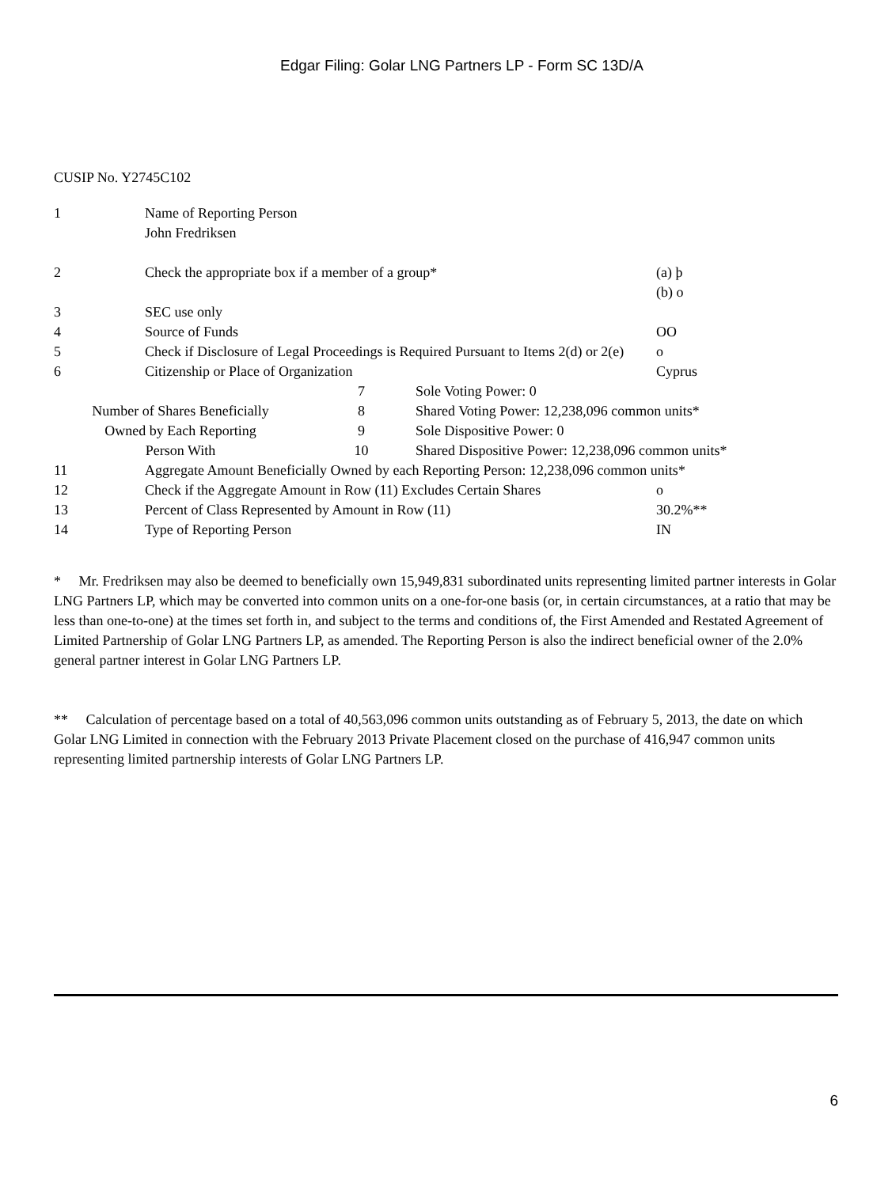Edgar Filing: Golar LNG Partners LP - Form SC 13D/A
CUSIP No. Y2745C102
| 1 | Name of Reporting Person John Fredriksen | |
| 2 | Check the appropriate box if a member of a group* | (a) þ (b) o |
| 3 | SEC use only | |
| 4 | Source of Funds | OO |
| 5 | Check if Disclosure of Legal Proceedings is Required Pursuant to Items 2(d) or 2(e) | o |
| 6 | Citizenship or Place of Organization | Cyprus |
| Number of Shares Beneficially Owned by Each Reporting Person With | 7 | Sole Voting Power: 0 |
| | 8 | Shared Voting Power: 12,238,096 common units* |
| | 9 | Sole Dispositive Power: 0 |
| | 10 | Shared Dispositive Power: 12,238,096 common units* |
| 11 | Aggregate Amount Beneficially Owned by each Reporting Person: 12,238,096 common units* | |
| 12 | Check if the Aggregate Amount in Row (11) Excludes Certain Shares | o |
| 13 | Percent of Class Represented by Amount in Row (11) | 30.2%** |
| 14 | Type of Reporting Person | IN |
* Mr. Fredriksen may also be deemed to beneficially own 15,949,831 subordinated units representing limited partner interests in Golar LNG Partners LP, which may be converted into common units on a one-for-one basis (or, in certain circumstances, at a ratio that may be less than one-to-one) at the times set forth in, and subject to the terms and conditions of, the First Amended and Restated Agreement of Limited Partnership of Golar LNG Partners LP, as amended. The Reporting Person is also the indirect beneficial owner of the 2.0% general partner interest in Golar LNG Partners LP.
** Calculation of percentage based on a total of 40,563,096 common units outstanding as of February 5, 2013, the date on which Golar LNG Limited in connection with the February 2013 Private Placement closed on the purchase of 416,947 common units representing limited partnership interests of Golar LNG Partners LP.
6